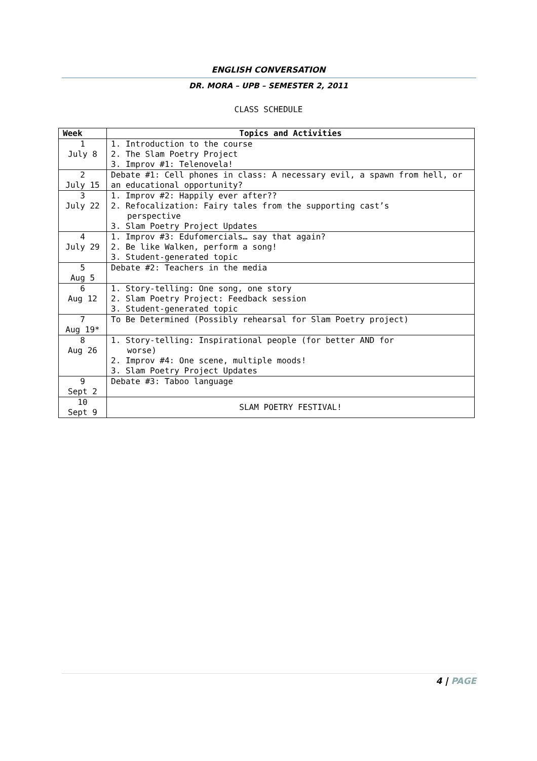ENGLISH CONVERSATION
DR. MORA – UPB – SEMESTER 2, 2011
CLASS SCHEDULE
| Week | Topics and Activities |
| --- | --- |
| 1 July 8 | 1. Introduction to the course 2. The Slam Poetry Project 3. Improv #1: Telenovela! |
| 2 July 15 | Debate #1: Cell phones in class: A necessary evil, a spawn from hell, or an educational opportunity? |
| 3 July 22 | 1. Improv #2: Happily ever after?? 2. Refocalization: Fairy tales from the supporting cast’s perspective 3. Slam Poetry Project Updates |
| 4 July 29 | 1. Improv #3: Edufomercials… say that again? 2. Be like Walken, perform a song! 3. Student-generated topic |
| 5 Aug 5 | Debate #2: Teachers in the media |
| 6 Aug 12 | 1. Story-telling: One song, one story 2. Slam Poetry Project: Feedback session 3. Student-generated topic |
| 7 Aug 19* | To Be Determined (Possibly rehearsal for Slam Poetry project) |
| 8 Aug 26 | 1. Story-telling: Inspirational people (for better AND for worse) 2. Improv #4: One scene, multiple moods! 3. Slam Poetry Project Updates |
| 9 Sept 2 | Debate #3: Taboo language |
| 10 Sept 9 | SLAM POETRY FESTIVAL! |
4 | PAGE